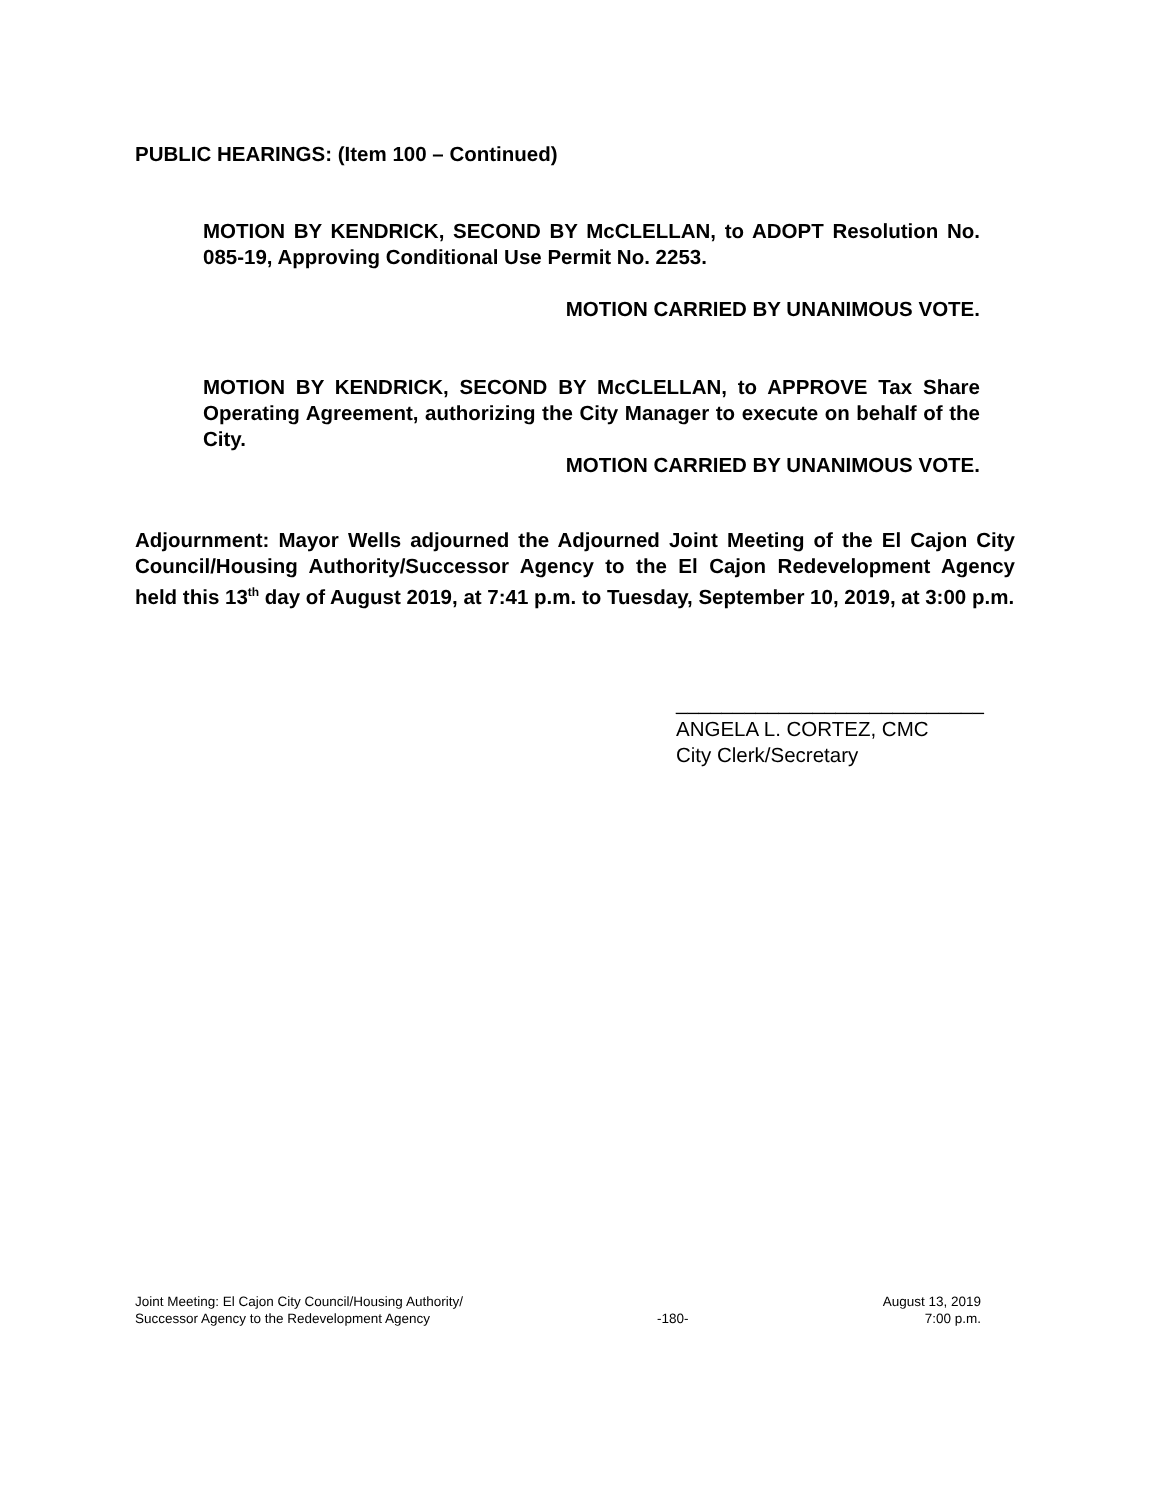PUBLIC HEARINGS: (Item 100 – Continued)
MOTION BY KENDRICK, SECOND BY McCLELLAN, to ADOPT Resolution No. 085-19, Approving Conditional Use Permit No. 2253.
MOTION CARRIED BY UNANIMOUS VOTE.
MOTION BY KENDRICK, SECOND BY McCLELLAN, to APPROVE Tax Share Operating Agreement, authorizing the City Manager to execute on behalf of the City.
MOTION CARRIED BY UNANIMOUS VOTE.
Adjournment: Mayor Wells adjourned the Adjourned Joint Meeting of the El Cajon City Council/Housing Authority/Successor Agency to the El Cajon Redevelopment Agency held this 13<sup>th</sup> day of August 2019, at 7:41 p.m. to Tuesday, September 10, 2019, at 3:00 p.m.
___________________________
ANGELA L. CORTEZ, CMC
City Clerk/Secretary
Joint Meeting: El Cajon City Council/Housing Authority/
Successor Agency to the Redevelopment Agency
-180-
August 13, 2019
7:00 p.m.